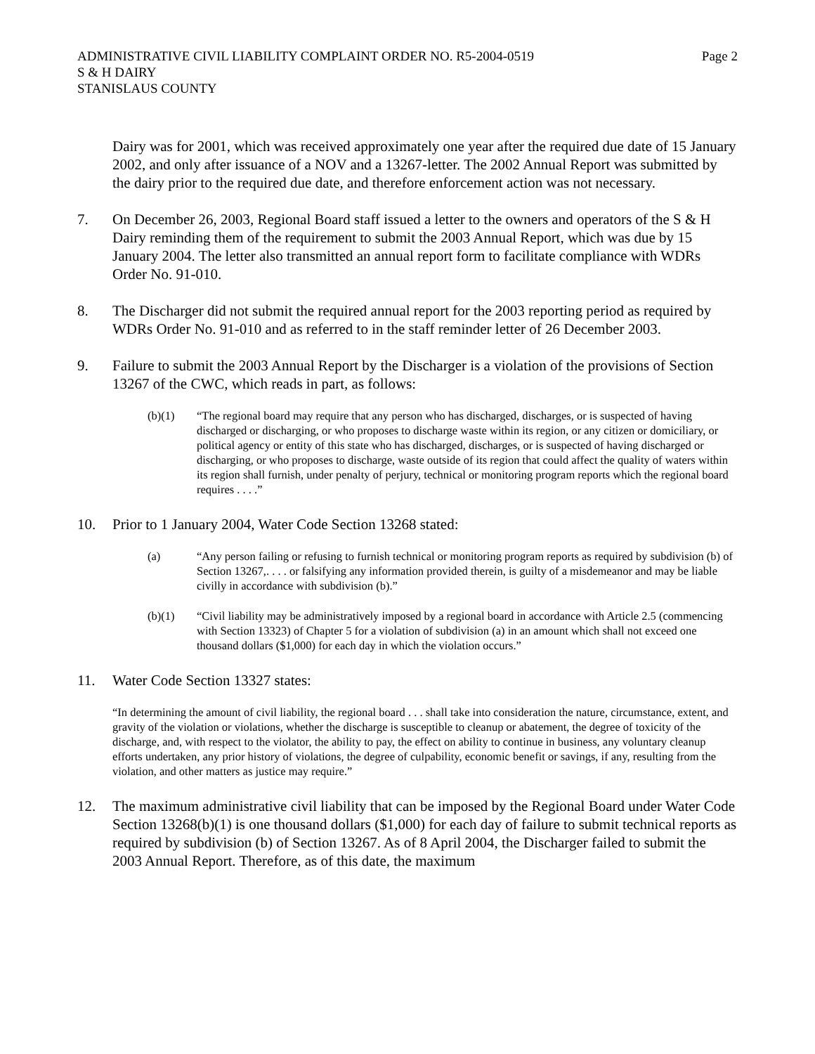ADMINISTRATIVE CIVIL LIABILITY COMPLAINT ORDER NO. R5-2004-0519 Page 2
S & H DAIRY
STANISLAUS COUNTY
Dairy was for 2001, which was received approximately one year after the required due date of 15 January 2002, and only after issuance of a NOV and a 13267-letter. The 2002 Annual Report was submitted by the dairy prior to the required due date, and therefore enforcement action was not necessary.
7. On December 26, 2003, Regional Board staff issued a letter to the owners and operators of the S & H Dairy reminding them of the requirement to submit the 2003 Annual Report, which was due by 15 January 2004. The letter also transmitted an annual report form to facilitate compliance with WDRs Order No. 91-010.
8. The Discharger did not submit the required annual report for the 2003 reporting period as required by WDRs Order No. 91-010 and as referred to in the staff reminder letter of 26 December 2003.
9. Failure to submit the 2003 Annual Report by the Discharger is a violation of the provisions of Section 13267 of the CWC, which reads in part, as follows:
(b)(1) “The regional board may require that any person who has discharged, discharges, or is suspected of having discharged or discharging, or who proposes to discharge waste within its region, or any citizen or domiciliary, or political agency or entity of this state who has discharged, discharges, or is suspected of having discharged or discharging, or who proposes to discharge, waste outside of its region that could affect the quality of waters within its region shall furnish, under penalty of perjury, technical or monitoring program reports which the regional board requires . . . .”
10. Prior to 1 January 2004, Water Code Section 13268 stated:
(a) “Any person failing or refusing to furnish technical or monitoring program reports as required by subdivision (b) of Section 13267,. . . . or falsifying any information provided therein, is guilty of a misdemeanor and may be liable civilly in accordance with subdivision (b).”
(b)(1) “Civil liability may be administratively imposed by a regional board in accordance with Article 2.5 (commencing with Section 13323) of Chapter 5 for a violation of subdivision (a) in an amount which shall not exceed one thousand dollars ($1,000) for each day in which the violation occurs.”
11. Water Code Section 13327 states:
“In determining the amount of civil liability, the regional board . . . shall take into consideration the nature, circumstance, extent, and gravity of the violation or violations, whether the discharge is susceptible to cleanup or abatement, the degree of toxicity of the discharge, and, with respect to the violator, the ability to pay, the effect on ability to continue in business, any voluntary cleanup efforts undertaken, any prior history of violations, the degree of culpability, economic benefit or savings, if any, resulting from the violation, and other matters as justice may require.”
12. The maximum administrative civil liability that can be imposed by the Regional Board under Water Code Section 13268(b)(1) is one thousand dollars ($1,000) for each day of failure to submit technical reports as required by subdivision (b) of Section 13267. As of 8 April 2004, the Discharger failed to submit the 2003 Annual Report. Therefore, as of this date, the maximum